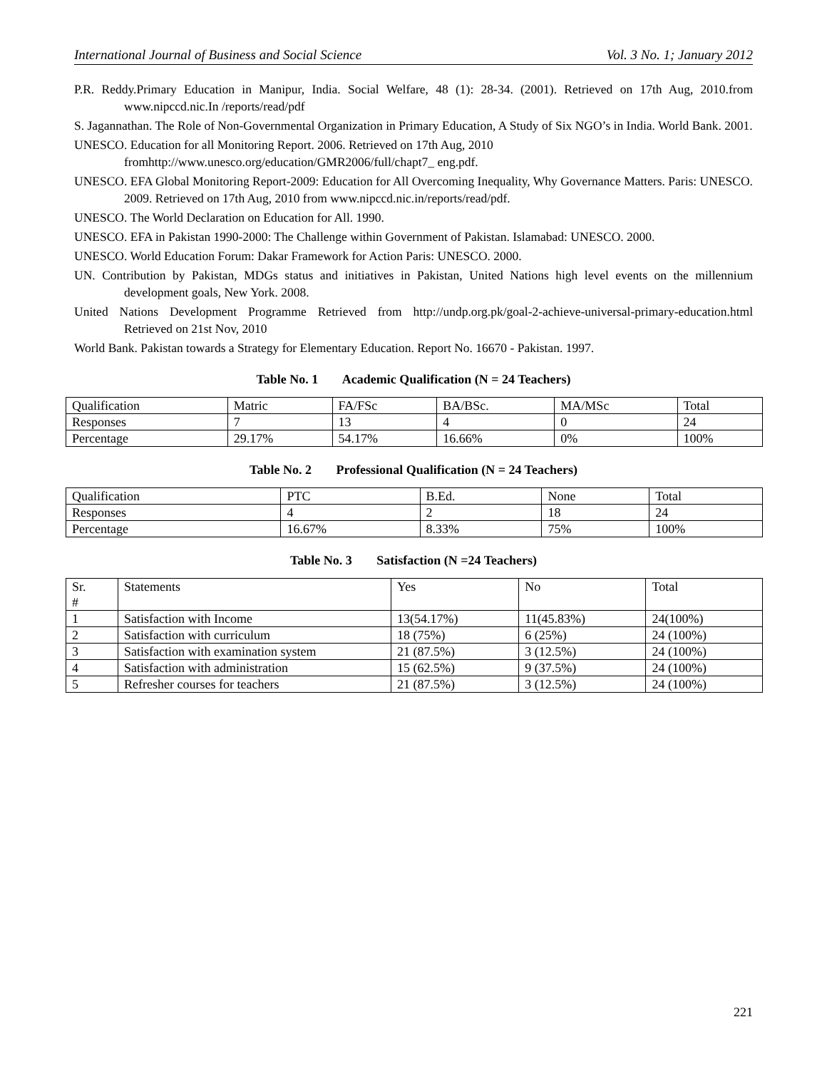International Journal of Business and Social Science Vol. 3 No. 1; January 2012
P.R. Reddy.Primary Education in Manipur, India. Social Welfare, 48 (1): 28-34. (2001). Retrieved on 17th Aug, 2010.from www.nipccd.nic.In /reports/read/pdf
S. Jagannathan. The Role of Non-Governmental Organization in Primary Education, A Study of Six NGO’s in India. World Bank. 2001.
UNESCO. Education for all Monitoring Report. 2006. Retrieved on 17th Aug, 2010
fromhttp://www.unesco.org/education/GMR2006/full/chapt7_ eng.pdf.
UNESCO. EFA Global Monitoring Report-2009: Education for All Overcoming Inequality, Why Governance Matters. Paris: UNESCO. 2009. Retrieved on 17th Aug, 2010 from www.nipccd.nic.in/reports/read/pdf.
UNESCO. The World Declaration on Education for All. 1990.
UNESCO. EFA in Pakistan 1990-2000: The Challenge within Government of Pakistan. Islamabad: UNESCO. 2000.
UNESCO. World Education Forum: Dakar Framework for Action Paris: UNESCO. 2000.
UN. Contribution by Pakistan, MDGs status and initiatives in Pakistan, United Nations high level events on the millennium development goals, New York. 2008.
United Nations Development Programme Retrieved from http://undp.org.pk/goal-2-achieve-universal-primary-education.html Retrieved on 21st Nov, 2010
World Bank. Pakistan towards a Strategy for Elementary Education. Report No. 16670 - Pakistan. 1997.
Table No. 1 Academic Qualification (N = 24 Teachers)
| Qualification | Matric | FA/FSc | BA/BSc. | MA/MSc | Total |
| Responses | 7 | 13 | 4 | 0 | 24 |
| Percentage | 29.17% | 54.17% | 16.66% | 0% | 100% |
Table No. 2 Professional Qualification (N = 24 Teachers)
| Qualification | PTC | B.Ed. | None | Total |
| Responses | 4 | 2 | 18 | 24 |
| Percentage | 16.67% | 8.33% | 75% | 100% |
Table No. 3 Satisfaction (N =24 Teachers)
| Sr. # | Statements | Yes | No | Total |
| 1 | Satisfaction with Income | 13(54.17%) | 11(45.83%) | 24(100%) |
| 2 | Satisfaction with curriculum | 18 (75%) | 6 (25%) | 24 (100%) |
| 3 | Satisfaction with examination system | 21 (87.5%) | 3 (12.5%) | 24 (100%) |
| 4 | Satisfaction with administration | 15 (62.5%) | 9 (37.5%) | 24 (100%) |
| 5 | Refresher courses for teachers | 21 (87.5%) | 3 (12.5%) | 24 (100%) |
221